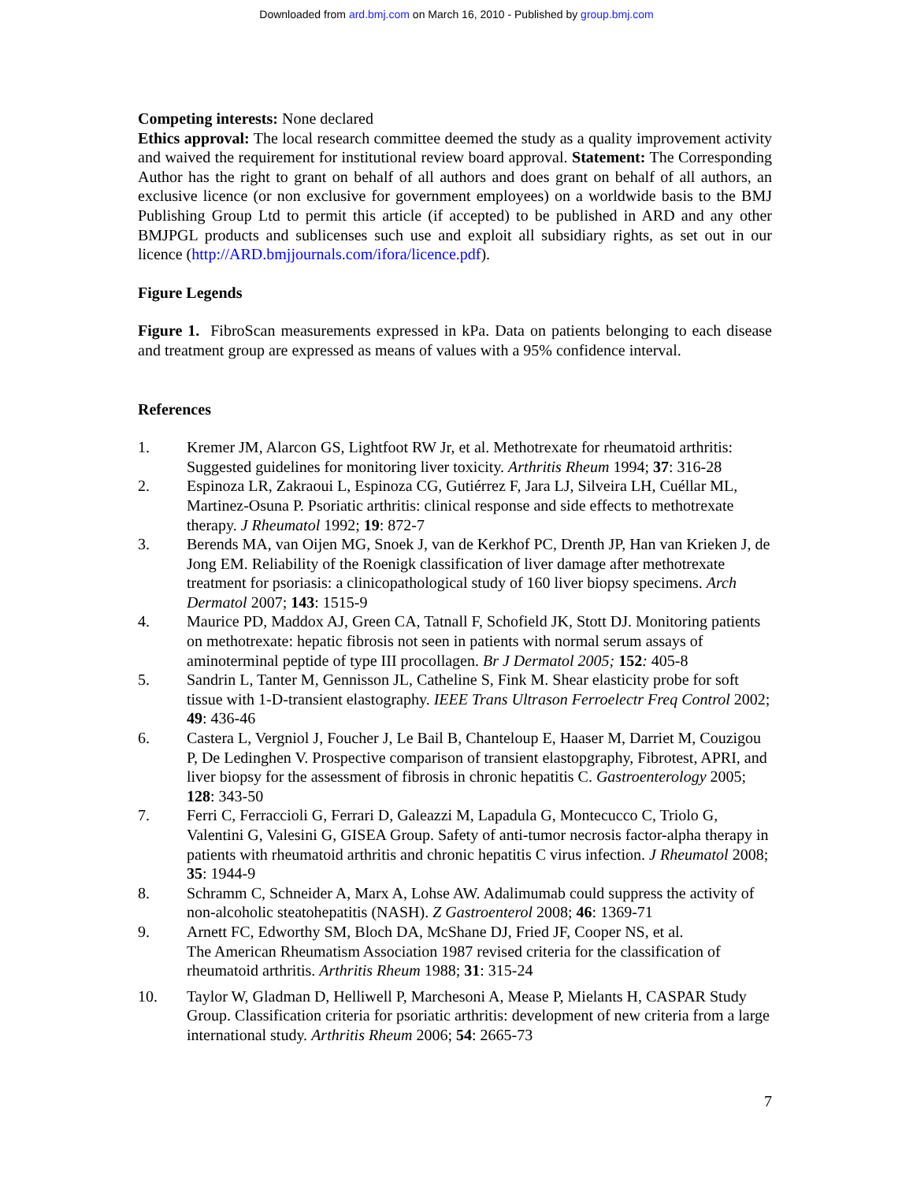Downloaded from ard.bmj.com on March 16, 2010 - Published by group.bmj.com
Competing interests: None declared
Ethics approval: The local research committee deemed the study as a quality improvement activity and waived the requirement for institutional review board approval. Statement: The Corresponding Author has the right to grant on behalf of all authors and does grant on behalf of all authors, an exclusive licence (or non exclusive for government employees) on a worldwide basis to the BMJ Publishing Group Ltd to permit this article (if accepted) to be published in ARD and any other BMJPGL products and sublicenses such use and exploit all subsidiary rights, as set out in our licence (http://ARD.bmjjournals.com/ifora/licence.pdf).
Figure Legends
Figure 1. FibroScan measurements expressed in kPa. Data on patients belonging to each disease and treatment group are expressed as means of values with a 95% confidence interval.
References
1. Kremer JM, Alarcon GS, Lightfoot RW Jr, et al. Methotrexate for rheumatoid arthritis: Suggested guidelines for monitoring liver toxicity. Arthritis Rheum 1994; 37: 316-28
2. Espinoza LR, Zakraoui L, Espinoza CG, Gutiérrez F, Jara LJ, Silveira LH, Cuéllar ML, Martinez-Osuna P. Psoriatic arthritis: clinical response and side effects to methotrexate therapy. J Rheumatol 1992; 19: 872-7
3. Berends MA, van Oijen MG, Snoek J, van de Kerkhof PC, Drenth JP, Han van Krieken J, de Jong EM. Reliability of the Roenigk classification of liver damage after methotrexate treatment for psoriasis: a clinicopathological study of 160 liver biopsy specimens. Arch Dermatol 2007; 143: 1515-9
4. Maurice PD, Maddox AJ, Green CA, Tatnall F, Schofield JK, Stott DJ. Monitoring patients on methotrexate: hepatic fibrosis not seen in patients with normal serum assays of aminoterminal peptide of type III procollagen. Br J Dermatol 2005; 152: 405-8
5. Sandrin L, Tanter M, Gennisson JL, Catheline S, Fink M. Shear elasticity probe for soft tissue with 1-D-transient elastography. IEEE Trans Ultrason Ferroelectr Freq Control 2002; 49: 436-46
6. Castera L, Vergniol J, Foucher J, Le Bail B, Chanteloup E, Haaser M, Darriet M, Couzigou P, De Ledinghen V. Prospective comparison of transient elastopgraphy, Fibrotest, APRI, and liver biopsy for the assessment of fibrosis in chronic hepatitis C. Gastroenterology 2005; 128: 343-50
7. Ferri C, Ferraccioli G, Ferrari D, Galeazzi M, Lapadula G, Montecucco C, Triolo G, Valentini G, Valesini G, GISEA Group. Safety of anti-tumor necrosis factor-alpha therapy in patients with rheumatoid arthritis and chronic hepatitis C virus infection. J Rheumatol 2008; 35: 1944-9
8. Schramm C, Schneider A, Marx A, Lohse AW. Adalimumab could suppress the activity of non-alcoholic steatohepatitis (NASH). Z Gastroenterol 2008; 46: 1369-71
9. Arnett FC, Edworthy SM, Bloch DA, McShane DJ, Fried JF, Cooper NS, et al.
The American Rheumatism Association 1987 revised criteria for the classification of rheumatoid arthritis. Arthritis Rheum 1988; 31: 315-24
10. Taylor W, Gladman D, Helliwell P, Marchesoni A, Mease P, Mielants H, CASPAR Study Group. Classification criteria for psoriatic arthritis: development of new criteria from a large international study. Arthritis Rheum 2006; 54: 2665-73
7